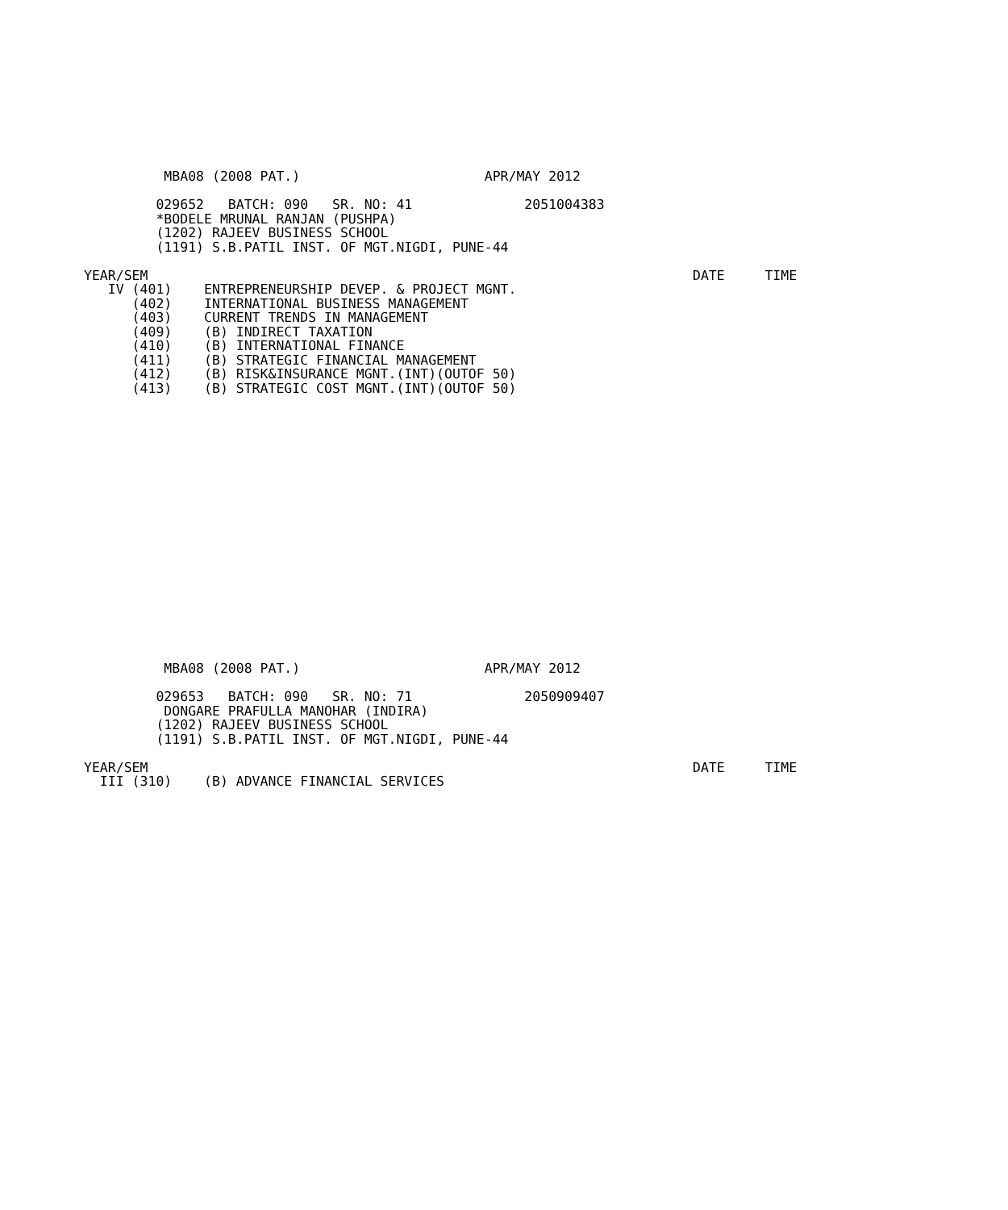MBA08 (2008 PAT.)                       APR/MAY 2012

         029652   BATCH: 090   SR. NO: 41              2051004383
         *BODELE MRUNAL RANJAN (PUSHPA)
         (1202) RAJEEV BUSINESS SCHOOL
         (1191) S.B.PATIL INST. OF MGT.NIGDI, PUNE-44

YEAR/SEM                                                                    DATE     TIME
   IV (401)    ENTREPRENEURSHIP DEVEP. & PROJECT MGNT.
      (402)    INTERNATIONAL BUSINESS MANAGEMENT
      (403)    CURRENT TRENDS IN MANAGEMENT
      (409)    (B) INDIRECT TAXATION
      (410)    (B) INTERNATIONAL FINANCE
      (411)    (B) STRATEGIC FINANCIAL MANAGEMENT
      (412)    (B) RISK&INSURANCE MGNT.(INT)(OUTOF 50)
      (413)    (B) STRATEGIC COST MGNT.(INT)(OUTOF 50)
          MBA08 (2008 PAT.)                       APR/MAY 2012

         029653   BATCH: 090   SR. NO: 71              2050909407
          DONGARE PRAFULLA MANOHAR (INDIRA)
         (1202) RAJEEV BUSINESS SCHOOL
         (1191) S.B.PATIL INST. OF MGT.NIGDI, PUNE-44

YEAR/SEM                                                                    DATE     TIME
  III (310)    (B) ADVANCE FINANCIAL SERVICES